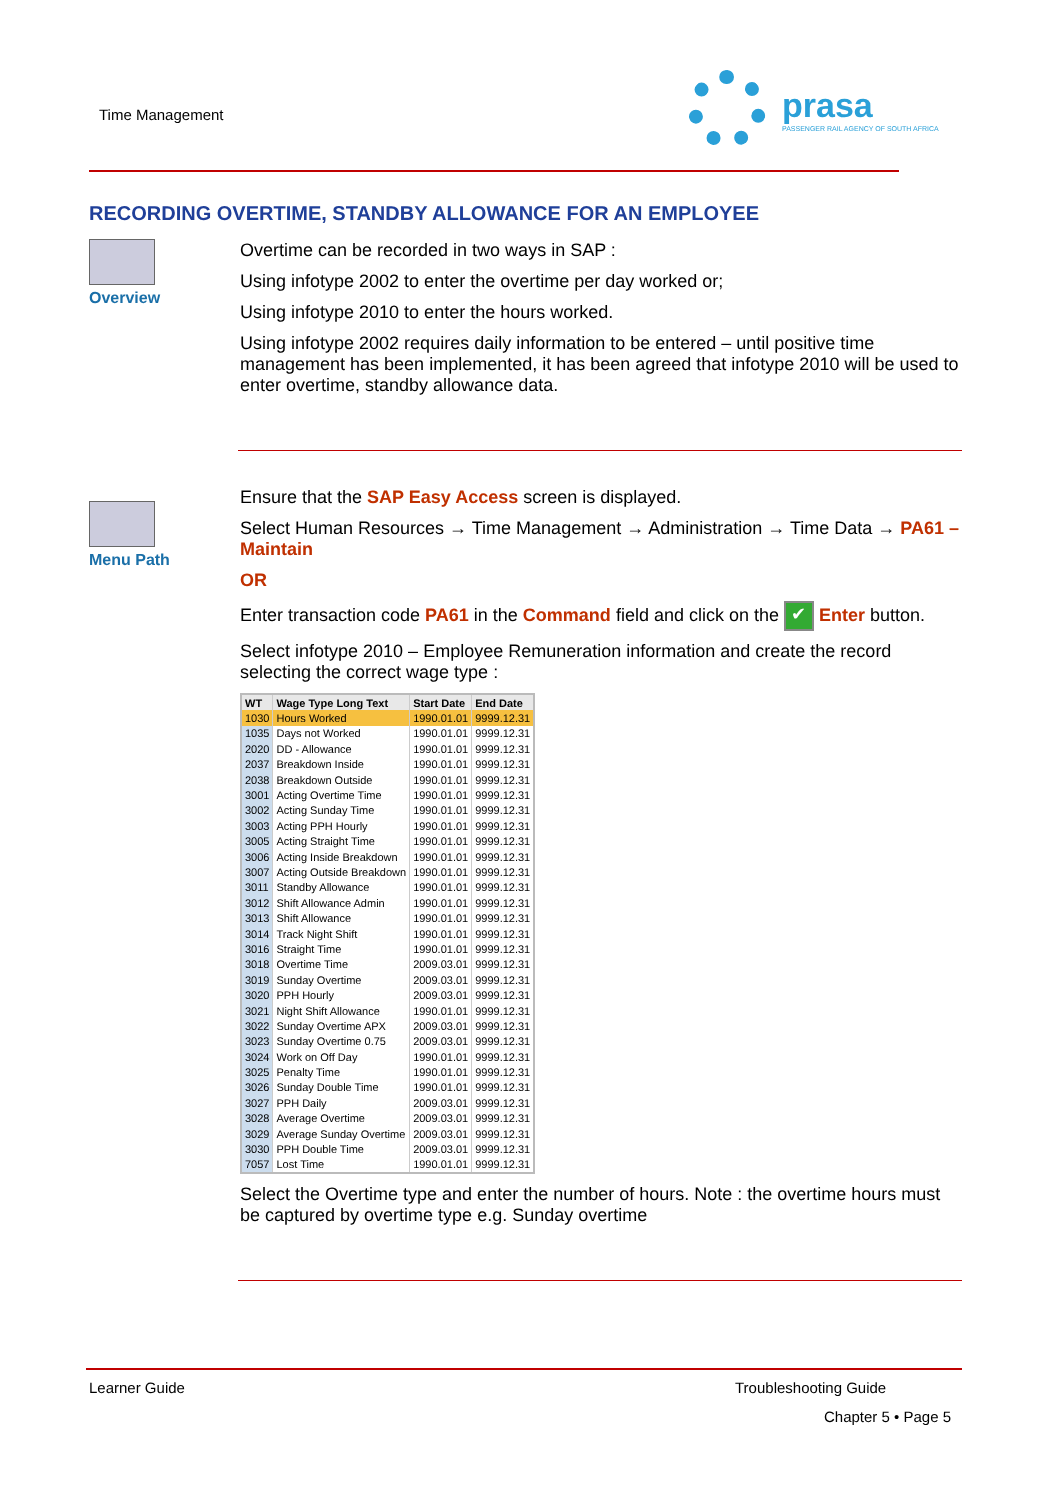Time Management
prasa
PASSENGER RAIL AGENCY OF SOUTH AFRICA
RECORDING OVERTIME, STANDBY ALLOWANCE FOR AN EMPLOYEE
Overview
Overtime can be recorded in two ways in SAP :
Using infotype 2002 to enter the overtime per day worked or;
Using infotype 2010 to enter the hours worked.
Using infotype 2002 requires daily information to be entered – until positive time management has been implemented, it has been agreed that infotype 2010 will be used to enter overtime, standby allowance data.
Menu Path
Ensure that the SAP Easy Access screen is displayed.
Select Human Resources → Time Management → Administration → Time Data → PA61 – Maintain
OR
Enter transaction code PA61 in the Command field and click on the ✔ Enter button.
Select infotype 2010 – Employee Remuneration information and create the record selecting the correct wage type :
| WT | Wage Type Long Text | Start Date | End Date |
| --- | --- | --- | --- |
| 1030 | Hours Worked | 1990.01.01 | 9999.12.31 |
| 1035 | Days not Worked | 1990.01.01 | 9999.12.31 |
| 2020 | DD - Allowance | 1990.01.01 | 9999.12.31 |
| 2037 | Breakdown Inside | 1990.01.01 | 9999.12.31 |
| 2038 | Breakdown Outside | 1990.01.01 | 9999.12.31 |
| 3001 | Acting Overtime Time | 1990.01.01 | 9999.12.31 |
| 3002 | Acting Sunday Time | 1990.01.01 | 9999.12.31 |
| 3003 | Acting PPH Hourly | 1990.01.01 | 9999.12.31 |
| 3005 | Acting Straight Time | 1990.01.01 | 9999.12.31 |
| 3006 | Acting Inside Breakdown | 1990.01.01 | 9999.12.31 |
| 3007 | Acting Outside Breakdown | 1990.01.01 | 9999.12.31 |
| 3011 | Standby Allowance | 1990.01.01 | 9999.12.31 |
| 3012 | Shift Allowance Admin | 1990.01.01 | 9999.12.31 |
| 3013 | Shift Allowance | 1990.01.01 | 9999.12.31 |
| 3014 | Track Night Shift | 1990.01.01 | 9999.12.31 |
| 3016 | Straight Time | 1990.01.01 | 9999.12.31 |
| 3018 | Overtime Time | 2009.03.01 | 9999.12.31 |
| 3019 | Sunday Overtime | 2009.03.01 | 9999.12.31 |
| 3020 | PPH Hourly | 2009.03.01 | 9999.12.31 |
| 3021 | Night Shift Allowance | 1990.01.01 | 9999.12.31 |
| 3022 | Sunday Overtime APX | 2009.03.01 | 9999.12.31 |
| 3023 | Sunday Overtime 0.75 | 2009.03.01 | 9999.12.31 |
| 3024 | Work on Off Day | 1990.01.01 | 9999.12.31 |
| 3025 | Penalty Time | 1990.01.01 | 9999.12.31 |
| 3026 | Sunday Double Time | 1990.01.01 | 9999.12.31 |
| 3027 | PPH Daily | 2009.03.01 | 9999.12.31 |
| 3028 | Average Overtime | 2009.03.01 | 9999.12.31 |
| 3029 | Average Sunday Overtime | 2009.03.01 | 9999.12.31 |
| 3030 | PPH Double Time | 2009.03.01 | 9999.12.31 |
| 7057 | Lost Time | 1990.01.01 | 9999.12.31 |
Select the Overtime type and enter the number of hours. Note : the overtime hours must be captured by overtime type e.g. Sunday overtime
Learner Guide Troubleshooting Guide
Chapter 5 • Page 5